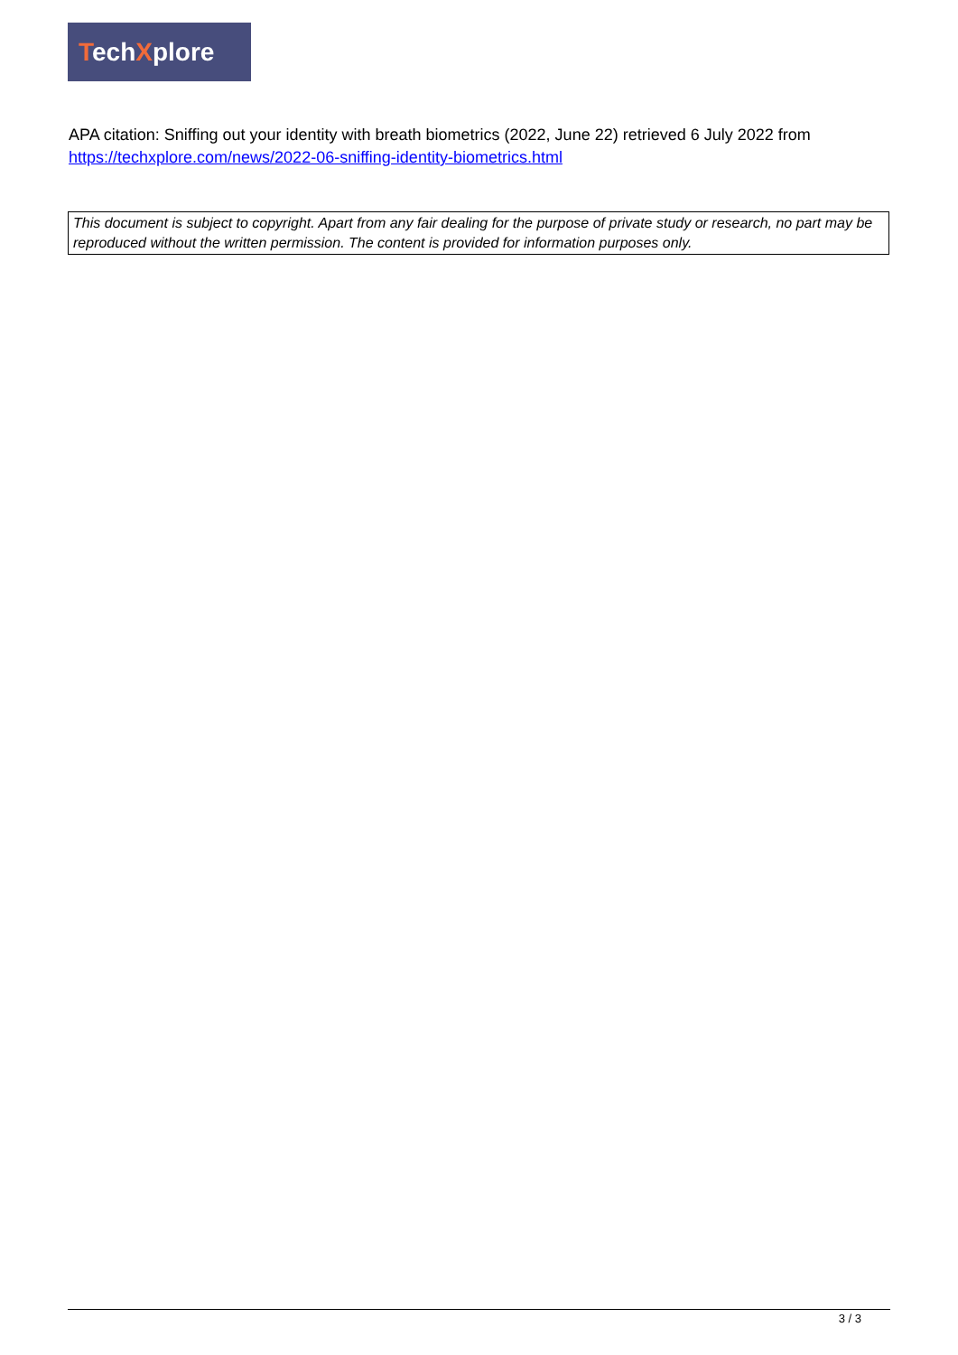TechXplore
APA citation: Sniffing out your identity with breath biometrics (2022, June 22) retrieved 6 July 2022 from https://techxplore.com/news/2022-06-sniffing-identity-biometrics.html
This document is subject to copyright. Apart from any fair dealing for the purpose of private study or research, no part may be reproduced without the written permission. The content is provided for information purposes only.
3 / 3